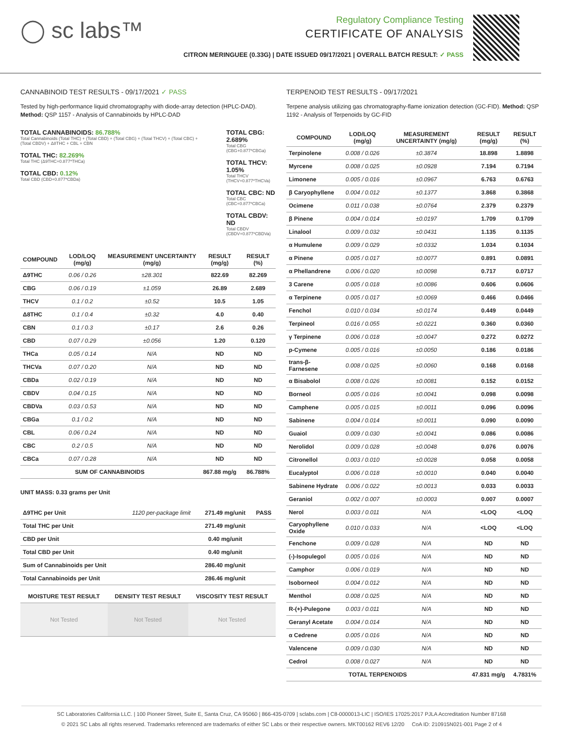◯ sc labs™
Regulatory Compliance Testing
CERTIFICATE OF ANALYSIS
CITRON MERINGUEE (0.33G) | DATE ISSUED 09/17/2021 | OVERALL BATCH RESULT: ✓ PASS
CANNABINOID TEST RESULTS - 09/17/2021 ✓ PASS
Tested by high-performance liquid chromatography with diode-array detection (HPLC-DAD). Method: QSP 1157 - Analysis of Cannabinoids by HPLC-DAD
TOTAL CANNABINOIDS: 86.788%
Total Cannabinoids (Total THC) + (Total CBD) + (Total CBG) + (Total THCV) + (Total CBC) + (Total CBDV) + Δ8THC + CBL + CBN
TOTAL THC: 82.269%
Total THC (Δ9THC+0.877*THCa)
TOTAL CBD: 0.12%
Total CBD (CBD+0.877*CBDa)
TOTAL CBG: 2.689%
Total CBG (CBG+0.877*CBGa)
TOTAL THCV: 1.05%
Total THCV (THCV+0.877*THCVa)
TOTAL CBC: ND
Total CBC (CBC+0.877*CBCa)
TOTAL CBDV: ND
Total CBDV (CBDV+0.877*CBDVa)
| COMPOUND | LOD/LOQ (mg/g) | MEASUREMENT UNCERTAINTY (mg/g) | RESULT (mg/g) | RESULT (%) |
| --- | --- | --- | --- | --- |
| Δ9THC | 0.06 / 0.26 | ±28.301 | 822.69 | 82.269 |
| CBG | 0.06 / 0.19 | ±1.059 | 26.89 | 2.689 |
| THCV | 0.1 / 0.2 | ±0.52 | 10.5 | 1.05 |
| Δ8THC | 0.1 / 0.4 | ±0.32 | 4.0 | 0.40 |
| CBN | 0.1 / 0.3 | ±0.17 | 2.6 | 0.26 |
| CBD | 0.07 / 0.29 | ±0.056 | 1.20 | 0.120 |
| THCa | 0.05 / 0.14 | N/A | ND | ND |
| THCVa | 0.07 / 0.20 | N/A | ND | ND |
| CBDa | 0.02 / 0.19 | N/A | ND | ND |
| CBDV | 0.04 / 0.15 | N/A | ND | ND |
| CBDVa | 0.03 / 0.53 | N/A | ND | ND |
| CBGa | 0.1 / 0.2 | N/A | ND | ND |
| CBL | 0.06 / 0.24 | N/A | ND | ND |
| CBC | 0.2 / 0.5 | N/A | ND | ND |
| CBCa | 0.07 / 0.28 | N/A | ND | ND |
| SUM OF CANNABINOIDS | | | 867.88 mg/g | 86.788% |
UNIT MASS: 0.33 grams per Unit
| Δ9THC per Unit | 1120 per-package limit | 271.49 mg/unit | PASS |
| Total THC per Unit | | 271.49 mg/unit | |
| CBD per Unit | | 0.40 mg/unit | |
| Total CBD per Unit | | 0.40 mg/unit | |
| Sum of Cannabinoids per Unit | | 286.40 mg/unit | |
| Total Cannabinoids per Unit | | 286.46 mg/unit | |
| MOISTURE TEST RESULT | DENSITY TEST RESULT | VISCOSITY TEST RESULT |
| --- | --- | --- |
| Not Tested | Not Tested | Not Tested |
TERPENOID TEST RESULTS - 09/17/2021
Terpene analysis utilizing gas chromatography-flame ionization detection (GC-FID). Method: QSP 1192 - Analysis of Terpenoids by GC-FID
| COMPOUND | LOD/LOQ (mg/g) | MEASUREMENT UNCERTAINTY (mg/g) | RESULT (mg/g) | RESULT (%) |
| --- | --- | --- | --- | --- |
| Terpinolene | 0.008 / 0.026 | ±0.3874 | 18.898 | 1.8898 |
| Myrcene | 0.008 / 0.025 | ±0.0928 | 7.194 | 0.7194 |
| Limonene | 0.005 / 0.016 | ±0.0967 | 6.763 | 0.6763 |
| β Caryophyllene | 0.004 / 0.012 | ±0.1377 | 3.868 | 0.3868 |
| Ocimene | 0.011 / 0.038 | ±0.0764 | 2.379 | 0.2379 |
| β Pinene | 0.004 / 0.014 | ±0.0197 | 1.709 | 0.1709 |
| Linalool | 0.009 / 0.032 | ±0.0431 | 1.135 | 0.1135 |
| α Humulene | 0.009 / 0.029 | ±0.0332 | 1.034 | 0.1034 |
| α Pinene | 0.005 / 0.017 | ±0.0077 | 0.891 | 0.0891 |
| α Phellandrene | 0.006 / 0.020 | ±0.0098 | 0.717 | 0.0717 |
| 3 Carene | 0.005 / 0.018 | ±0.0086 | 0.606 | 0.0606 |
| α Terpinene | 0.005 / 0.017 | ±0.0069 | 0.466 | 0.0466 |
| Fenchol | 0.010 / 0.034 | ±0.0174 | 0.449 | 0.0449 |
| Terpineol | 0.016 / 0.055 | ±0.0221 | 0.360 | 0.0360 |
| γ Terpinene | 0.006 / 0.018 | ±0.0047 | 0.272 | 0.0272 |
| p-Cymene | 0.005 / 0.016 | ±0.0050 | 0.186 | 0.0186 |
| trans-β-Farnesene | 0.008 / 0.025 | ±0.0060 | 0.168 | 0.0168 |
| α Bisabolol | 0.008 / 0.026 | ±0.0081 | 0.152 | 0.0152 |
| Borneol | 0.005 / 0.016 | ±0.0041 | 0.098 | 0.0098 |
| Camphene | 0.005 / 0.015 | ±0.0011 | 0.096 | 0.0096 |
| Sabinene | 0.004 / 0.014 | ±0.0011 | 0.090 | 0.0090 |
| Guaiol | 0.009 / 0.030 | ±0.0041 | 0.086 | 0.0086 |
| Nerolidol | 0.009 / 0.028 | ±0.0048 | 0.076 | 0.0076 |
| Citronellol | 0.003 / 0.010 | ±0.0028 | 0.058 | 0.0058 |
| Eucalyptol | 0.006 / 0.018 | ±0.0010 | 0.040 | 0.0040 |
| Sabinene Hydrate | 0.006 / 0.022 | ±0.0013 | 0.033 | 0.0033 |
| Geraniol | 0.002 / 0.007 | ±0.0003 | 0.007 | 0.0007 |
| Nerol | 0.003 / 0.011 | N/A | <LOQ | <LOQ |
| Caryophyllene Oxide | 0.010 / 0.033 | N/A | <LOQ | <LOQ |
| Fenchone | 0.009 / 0.028 | N/A | ND | ND |
| (-)-Isopulegol | 0.005 / 0.016 | N/A | ND | ND |
| Camphor | 0.006 / 0.019 | N/A | ND | ND |
| Isoborneol | 0.004 / 0.012 | N/A | ND | ND |
| Menthol | 0.008 / 0.025 | N/A | ND | ND |
| R-(+)-Pulegone | 0.003 / 0.011 | N/A | ND | ND |
| Geranyl Acetate | 0.004 / 0.014 | N/A | ND | ND |
| α Cedrene | 0.005 / 0.016 | N/A | ND | ND |
| Valencene | 0.009 / 0.030 | N/A | ND | ND |
| Cedrol | 0.008 / 0.027 | N/A | ND | ND |
| TOTAL TERPENOIDS | | | 47.831 mg/g | 4.7831% |
SC Laboratories California LLC. | 100 Pioneer Street, Suite E, Santa Cruz, CA 95060 | 866-435-0709 | sclabs.com | C8-0000013-LIC | ISO/IES 17025:2017 PJLA Accreditation Number 87168
© 2021 SC Labs all rights reserved. Trademarks referenced are trademarks of either SC Labs or their respective owners. MKT00162 REV6 12/20 CoA ID: 210915N021-001 Page 2 of 4